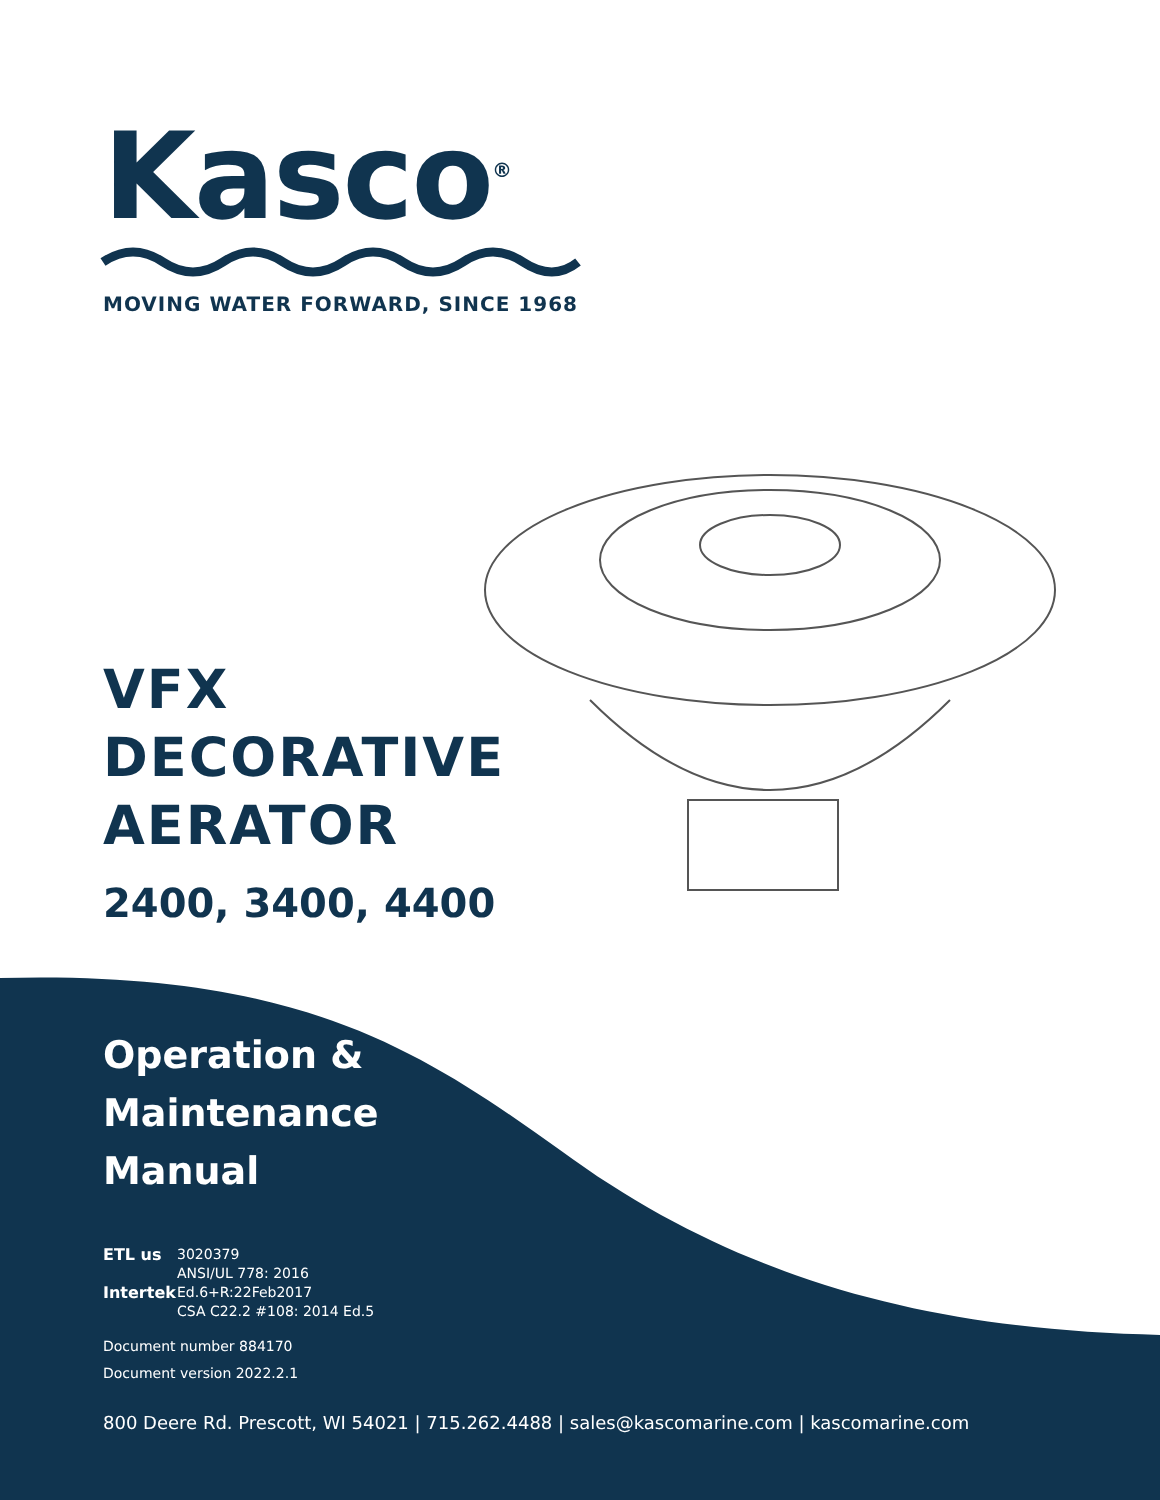Kasco<sup>®</sup>
MOVING WATER FORWARD, SINCE 1968
VFX
DECORATIVE
AERATOR
2400, 3400, 4400
Operation &
Maintenance
Manual
ETL us
Intertek
3020379
ANSI/UL 778: 2016
Ed.6+R:22Feb2017
CSA C22.2 #108: 2014 Ed.5
Document number 884170
Document version 2022.2.1
800 Deere Rd. Prescott, WI 54021 | 715.262.4488 | sales@kascomarine.com | kascomarine.com